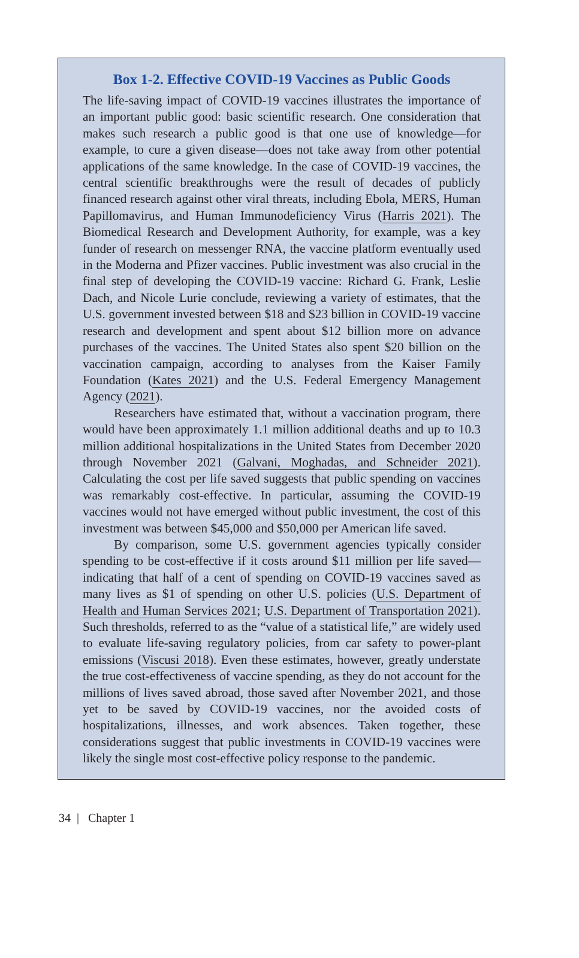Box 1-2. Effective COVID-19 Vaccines as Public Goods
The life-saving impact of COVID-19 vaccines illustrates the importance of an important public good: basic scientific research. One consideration that makes such research a public good is that one use of knowledge—for example, to cure a given disease—does not take away from other potential applications of the same knowledge. In the case of COVID-19 vaccines, the central scientific breakthroughs were the result of decades of publicly financed research against other viral threats, including Ebola, MERS, Human Papillomavirus, and Human Immunodeficiency Virus (Harris 2021). The Biomedical Research and Development Authority, for example, was a key funder of research on messenger RNA, the vaccine platform eventually used in the Moderna and Pfizer vaccines. Public investment was also crucial in the final step of developing the COVID-19 vaccine: Richard G. Frank, Leslie Dach, and Nicole Lurie conclude, reviewing a variety of estimates, that the U.S. government invested between $18 and $23 billion in COVID-19 vaccine research and development and spent about $12 billion more on advance purchases of the vaccines. The United States also spent $20 billion on the vaccination campaign, according to analyses from the Kaiser Family Foundation (Kates 2021) and the U.S. Federal Emergency Management Agency (2021).
Researchers have estimated that, without a vaccination program, there would have been approximately 1.1 million additional deaths and up to 10.3 million additional hospitalizations in the United States from December 2020 through November 2021 (Galvani, Moghadas, and Schneider 2021). Calculating the cost per life saved suggests that public spending on vaccines was remarkably cost-effective. In particular, assuming the COVID-19 vaccines would not have emerged without public investment, the cost of this investment was between $45,000 and $50,000 per American life saved.
By comparison, some U.S. government agencies typically consider spending to be cost-effective if it costs around $11 million per life saved—indicating that half of a cent of spending on COVID-19 vaccines saved as many lives as $1 of spending on other U.S. policies (U.S. Department of Health and Human Services 2021; U.S. Department of Transportation 2021). Such thresholds, referred to as the “value of a statistical life,” are widely used to evaluate life-saving regulatory policies, from car safety to power-plant emissions (Viscusi 2018). Even these estimates, however, greatly understate the true cost-effectiveness of vaccine spending, as they do not account for the millions of lives saved abroad, those saved after November 2021, and those yet to be saved by COVID-19 vaccines, nor the avoided costs of hospitalizations, illnesses, and work absences. Taken together, these considerations suggest that public investments in COVID-19 vaccines were likely the single most cost-effective policy response to the pandemic.
34 | Chapter 1